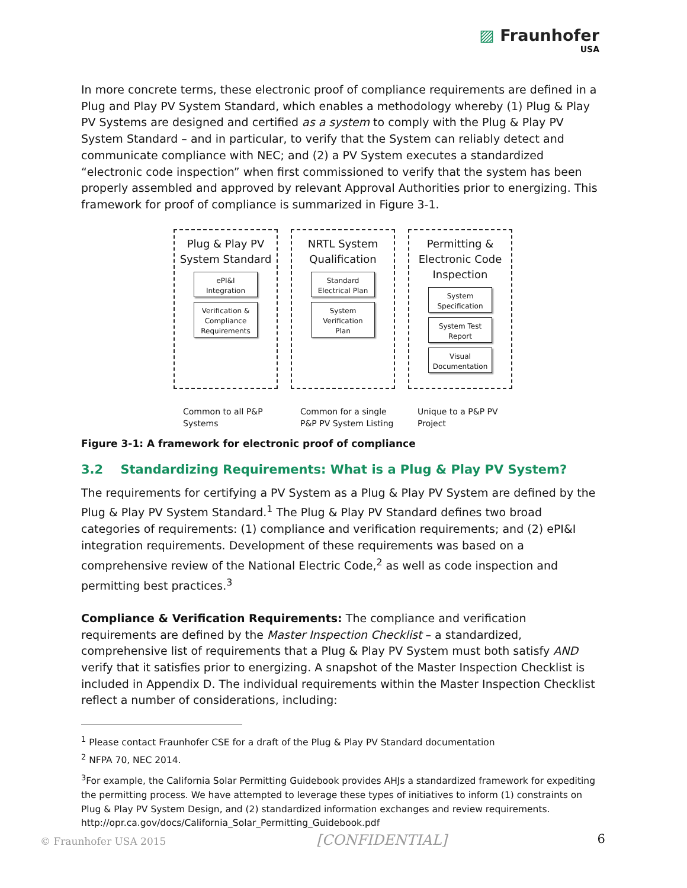▨ Fraunhofer
USA
In more concrete terms, these electronic proof of compliance requirements are defined in a Plug and Play PV System Standard, which enables a methodology whereby (1) Plug & Play PV Systems are designed and certified as a system to comply with the Plug & Play PV System Standard – and in particular, to verify that the System can reliably detect and communicate compliance with NEC; and (2) a PV System executes a standardized “electronic code inspection” when first commissioned to verify that the system has been properly assembled and approved by relevant Approval Authorities prior to energizing. This framework for proof of compliance is summarized in Figure 3-1.
Plug & Play PV
System Standard
ePI&I
Integration
Verification &
Compliance
Requirements
Common to all P&P
Systems
NRTL System
Qualification
Standard
Electrical Plan
System
Verification
Plan
Common for a single
P&P PV System Listing
Permitting &
Electronic Code
Inspection
System
Specification
System Test
Report
Visual
Documentation
Unique to a P&P PV
Project
Figure 3-1: A framework for electronic proof of compliance
3.2 Standardizing Requirements: What is a Plug & Play PV System?
The requirements for certifying a PV System as a Plug & Play PV System are defined by the Plug & Play PV System Standard.<sup>1</sup> The Plug & Play PV Standard defines two broad categories of requirements: (1) compliance and verification requirements; and (2) ePI&I integration requirements. Development of these requirements was based on a comprehensive review of the National Electric Code,<sup>2</sup> as well as code inspection and permitting best practices.<sup>3</sup>
Compliance & Verification Requirements: The compliance and verification requirements are defined by the Master Inspection Checklist – a standardized, comprehensive list of requirements that a Plug & Play PV System must both satisfy AND verify that it satisfies prior to energizing. A snapshot of the Master Inspection Checklist is included in Appendix D. The individual requirements within the Master Inspection Checklist reflect a number of considerations, including:
<sup>1</sup> Please contact Fraunhofer CSE for a draft of the Plug & Play PV Standard documentation
<sup>2</sup> NFPA 70, NEC 2014.
<sup>3</sup> For example, the California Solar Permitting Guidebook provides AHJs a standardized framework for expediting the permitting process. We have attempted to leverage these types of initiatives to inform (1) constraints on Plug & Play PV System Design, and (2) standardized information exchanges and review requirements. http://opr.ca.gov/docs/California_Solar_Permitting_Guidebook.pdf
© Fraunhofer USA 2015 [CONFIDENTIAL] 6